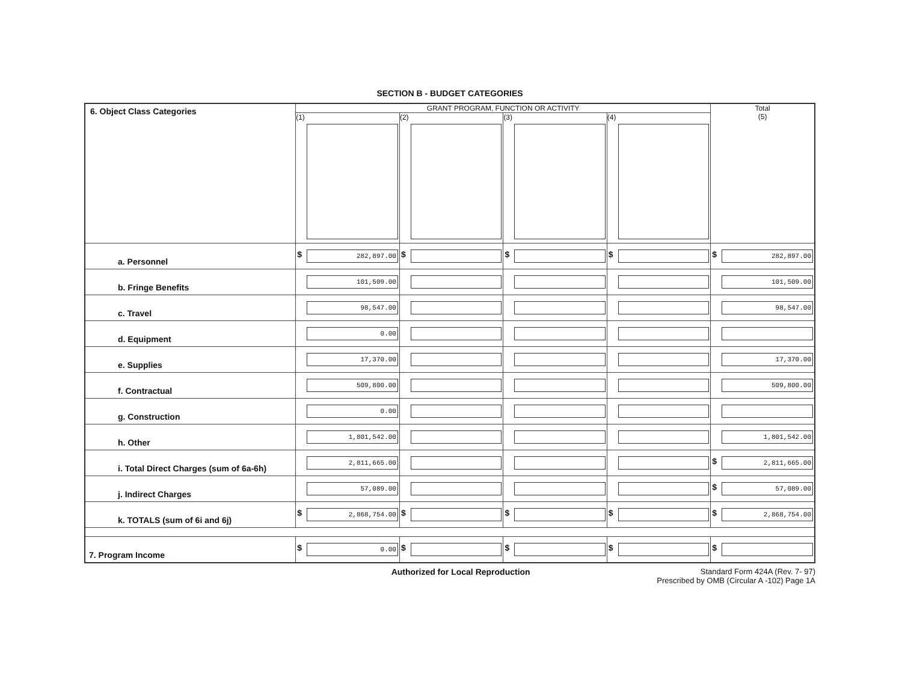SECTION B - BUDGET CATEGORIES
| 6. Object Class Categories | GRANT PROGRAM, FUNCTION OR ACTIVITY | | | | Total (5) |
| --- | --- | --- | --- | --- | --- |
| | (1) | (2) | (3) | (4) | |
| a. Personnel | $ 282,897.00 | $ | $ | $ | $ 282,897.00 |
| b. Fringe Benefits | 101,509.00 | | | | 101,509.00 |
| c. Travel | 98,547.00 | | | | 98,547.00 |
| d. Equipment | 0.00 | | | | |
| e. Supplies | 17,370.00 | | | | 17,370.00 |
| f. Contractual | 509,800.00 | | | | 509,800.00 |
| g. Construction | 0.00 | | | | |
| h. Other | 1,801,542.00 | | | | 1,801,542.00 |
| i. Total Direct Charges (sum of 6a-6h) | 2,811,665.00 | | | | $ 2,811,665.00 |
| j. Indirect Charges | 57,089.00 | | | | $ 57,089.00 |
| k. TOTALS (sum of 6i and 6j) | $ 2,868,754.00 | $ | $ | $ | $ 2,868,754.00 |
| 7. Program Income | $ 0.00 | $ | $ | $ | $ |
Authorized for Local Reproduction Standard Form 424A (Rev. 7- 97)
Prescribed by OMB (Circular A -102) Page 1A